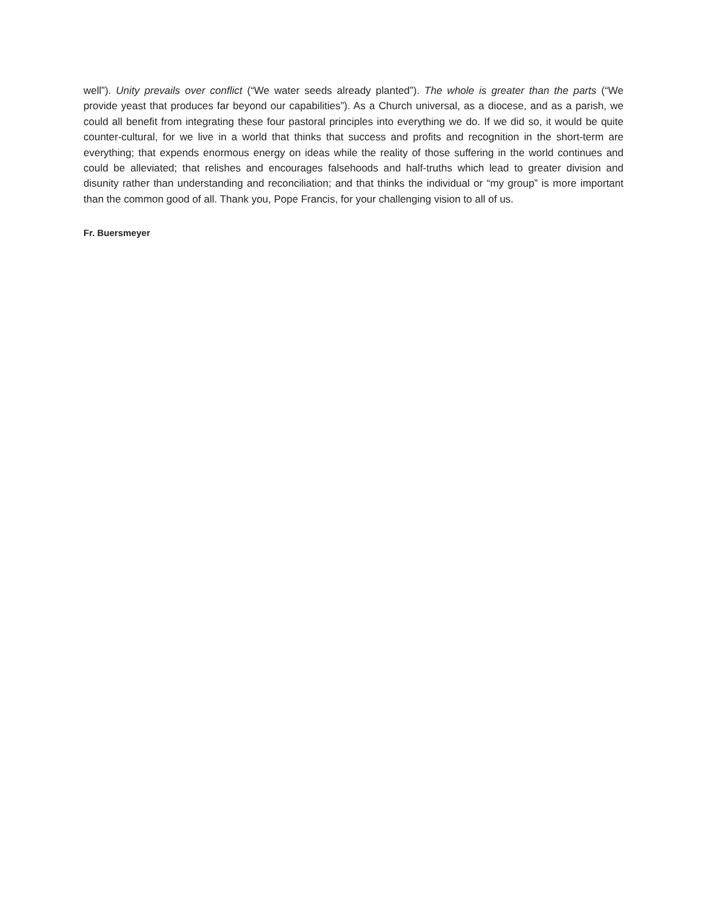well”). Unity prevails over conflict (“We water seeds already planted”). The whole is greater than the parts (“We provide yeast that produces far beyond our capabilities”). As a Church universal, as a diocese, and as a parish, we could all benefit from integrating these four pastoral principles into everything we do. If we did so, it would be quite counter-cultural, for we live in a world that thinks that success and profits and recognition in the short-term are everything; that expends enormous energy on ideas while the reality of those suffering in the world continues and could be alleviated; that relishes and encourages falsehoods and half-truths which lead to greater division and disunity rather than understanding and reconciliation; and that thinks the individual or “my group” is more important than the common good of all. Thank you, Pope Francis, for your challenging vision to all of us.
Fr. Buersmeyer